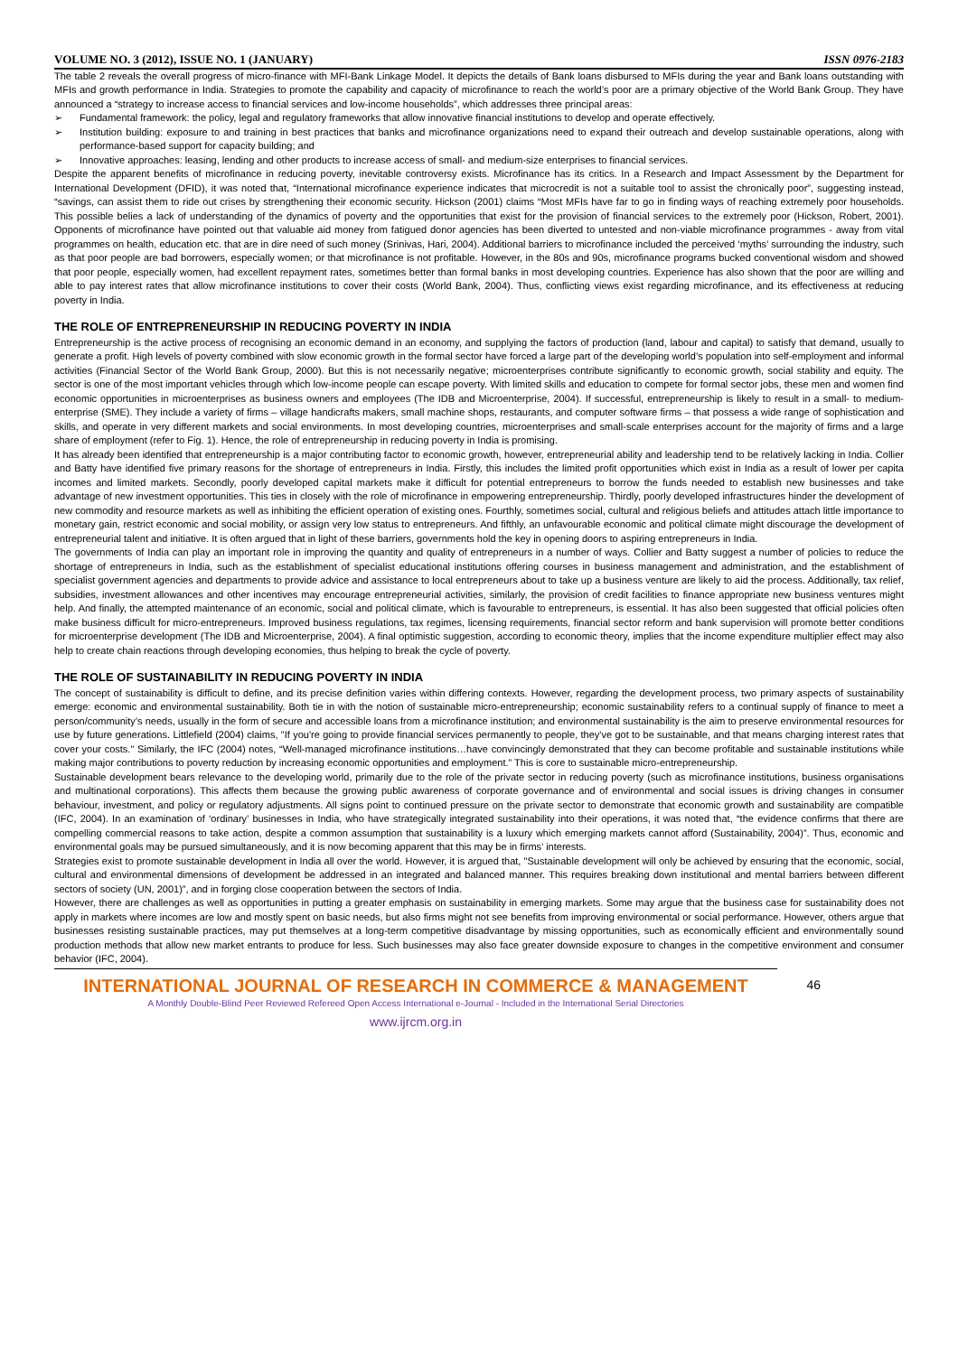VOLUME NO. 3 (2012), ISSUE NO. 1 (JANUARY) ISSN 0976-2183
The table 2 reveals the overall progress of micro-finance with MFI-Bank Linkage Model. It depicts the details of Bank loans disbursed to MFIs during the year and Bank loans outstanding with MFIs and growth performance in India. Strategies to promote the capability and capacity of microfinance to reach the world’s poor are a primary objective of the World Bank Group. They have announced a “strategy to increase access to financial services and low-income households”, which addresses three principal areas:
➢ Fundamental framework: the policy, legal and regulatory frameworks that allow innovative financial institutions to develop and operate effectively.
➢ Institution building: exposure to and training in best practices that banks and microfinance organizations need to expand their outreach and develop sustainable operations, along with performance-based support for capacity building; and
➢ Innovative approaches: leasing, lending and other products to increase access of small- and medium-size enterprises to financial services.
Despite the apparent benefits of microfinance in reducing poverty, inevitable controversy exists. Microfinance has its critics. In a Research and Impact Assessment by the Department for International Development (DFID), it was noted that, “International microfinance experience indicates that microcredit is not a suitable tool to assist the chronically poor”, suggesting instead, “savings, can assist them to ride out crises by strengthening their economic security. Hickson (2001) claims “Most MFIs have far to go in finding ways of reaching extremely poor households. This possible belies a lack of understanding of the dynamics of poverty and the opportunities that exist for the provision of financial services to the extremely poor (Hickson, Robert, 2001). Opponents of microfinance have pointed out that valuable aid money from fatigued donor agencies has been diverted to untested and non-viable microfinance programmes - away from vital programmes on health, education etc. that are in dire need of such money (Srinivas, Hari, 2004). Additional barriers to microfinance included the perceived ‘myths’ surrounding the industry, such as that poor people are bad borrowers, especially women; or that microfinance is not profitable. However, in the 80s and 90s, microfinance programs bucked conventional wisdom and showed that poor people, especially women, had excellent repayment rates, sometimes better than formal banks in most developing countries. Experience has also shown that the poor are willing and able to pay interest rates that allow microfinance institutions to cover their costs (World Bank, 2004). Thus, conflicting views exist regarding microfinance, and its effectiveness at reducing poverty in India.
THE ROLE OF ENTREPRENEURSHIP IN REDUCING POVERTY IN INDIA
Entrepreneurship is the active process of recognising an economic demand in an economy, and supplying the factors of production (land, labour and capital) to satisfy that demand, usually to generate a profit. High levels of poverty combined with slow economic growth in the formal sector have forced a large part of the developing world’s population into self-employment and informal activities (Financial Sector of the World Bank Group, 2000). But this is not necessarily negative; microenterprises contribute significantly to economic growth, social stability and equity. The sector is one of the most important vehicles through which low-income people can escape poverty. With limited skills and education to compete for formal sector jobs, these men and women find economic opportunities in microenterprises as business owners and employees (The IDB and Microenterprise, 2004). If successful, entrepreneurship is likely to result in a small- to medium-enterprise (SME). They include a variety of firms – village handicrafts makers, small machine shops, restaurants, and computer software firms – that possess a wide range of sophistication and skills, and operate in very different markets and social environments. In most developing countries, microenterprises and small-scale enterprises account for the majority of firms and a large share of employment (refer to Fig. 1). Hence, the role of entrepreneurship in reducing poverty in India is promising.
It has already been identified that entrepreneurship is a major contributing factor to economic growth, however, entrepreneurial ability and leadership tend to be relatively lacking in India. Collier and Batty have identified five primary reasons for the shortage of entrepreneurs in India. Firstly, this includes the limited profit opportunities which exist in India as a result of lower per capita incomes and limited markets. Secondly, poorly developed capital markets make it difficult for potential entrepreneurs to borrow the funds needed to establish new businesses and take advantage of new investment opportunities. This ties in closely with the role of microfinance in empowering entrepreneurship. Thirdly, poorly developed infrastructures hinder the development of new commodity and resource markets as well as inhibiting the efficient operation of existing ones. Fourthly, sometimes social, cultural and religious beliefs and attitudes attach little importance to monetary gain, restrict economic and social mobility, or assign very low status to entrepreneurs. And fifthly, an unfavourable economic and political climate might discourage the development of entrepreneurial talent and initiative. It is often argued that in light of these barriers, governments hold the key in opening doors to aspiring entrepreneurs in India.
The governments of India can play an important role in improving the quantity and quality of entrepreneurs in a number of ways. Collier and Batty suggest a number of policies to reduce the shortage of entrepreneurs in India, such as the establishment of specialist educational institutions offering courses in business management and administration, and the establishment of specialist government agencies and departments to provide advice and assistance to local entrepreneurs about to take up a business venture are likely to aid the process. Additionally, tax relief, subsidies, investment allowances and other incentives may encourage entrepreneurial activities, similarly, the provision of credit facilities to finance appropriate new business ventures might help. And finally, the attempted maintenance of an economic, social and political climate, which is favourable to entrepreneurs, is essential. It has also been suggested that official policies often make business difficult for micro-entrepreneurs. Improved business regulations, tax regimes, licensing requirements, financial sector reform and bank supervision will promote better conditions for microenterprise development (The IDB and Microenterprise, 2004). A final optimistic suggestion, according to economic theory, implies that the income expenditure multiplier effect may also help to create chain reactions through developing economies, thus helping to break the cycle of poverty.
THE ROLE OF SUSTAINABILITY IN REDUCING POVERTY IN INDIA
The concept of sustainability is difficult to define, and its precise definition varies within differing contexts. However, regarding the development process, two primary aspects of sustainability emerge: economic and environmental sustainability. Both tie in with the notion of sustainable micro-entrepreneurship; economic sustainability refers to a continual supply of finance to meet a person/community’s needs, usually in the form of secure and accessible loans from a microfinance institution; and environmental sustainability is the aim to preserve environmental resources for use by future generations. Littlefield (2004) claims, "If you're going to provide financial services permanently to people, they've got to be sustainable, and that means charging interest rates that cover your costs." Similarly, the IFC (2004) notes, “Well-managed microfinance institutions…have convincingly demonstrated that they can become profitable and sustainable institutions while making major contributions to poverty reduction by increasing economic opportunities and employment.” This is core to sustainable micro-entrepreneurship.
Sustainable development bears relevance to the developing world, primarily due to the role of the private sector in reducing poverty (such as microfinance institutions, business organisations and multinational corporations). This affects them because the growing public awareness of corporate governance and of environmental and social issues is driving changes in consumer behaviour, investment, and policy or regulatory adjustments. All signs point to continued pressure on the private sector to demonstrate that economic growth and sustainability are compatible (IFC, 2004). In an examination of ‘ordinary’ businesses in India, who have strategically integrated sustainability into their operations, it was noted that, “the evidence confirms that there are compelling commercial reasons to take action, despite a common assumption that sustainability is a luxury which emerging markets cannot afford (Sustainability, 2004)”. Thus, economic and environmental goals may be pursued simultaneously, and it is now becoming apparent that this may be in firms’ interests.
Strategies exist to promote sustainable development in India all over the world. However, it is argued that, "Sustainable development will only be achieved by ensuring that the economic, social, cultural and environmental dimensions of development be addressed in an integrated and balanced manner. This requires breaking down institutional and mental barriers between different sectors of society (UN, 2001)”, and in forging close cooperation between the sectors of India.
However, there are challenges as well as opportunities in putting a greater emphasis on sustainability in emerging markets. Some may argue that the business case for sustainability does not apply in markets where incomes are low and mostly spent on basic needs, but also firms might not see benefits from improving environmental or social performance. However, others argue that businesses resisting sustainable practices, may put themselves at a long-term competitive disadvantage by missing opportunities, such as economically efficient and environmentally sound production methods that allow new market entrants to produce for less. Such businesses may also face greater downside exposure to changes in the competitive environment and consumer behavior (IFC, 2004).
INTERNATIONAL JOURNAL OF RESEARCH IN COMMERCE & MANAGEMENT
A Monthly Double-Blind Peer Reviewed Refereed Open Access International e-Journal - Included in the International Serial Directories
www.ijrcm.org.in
46